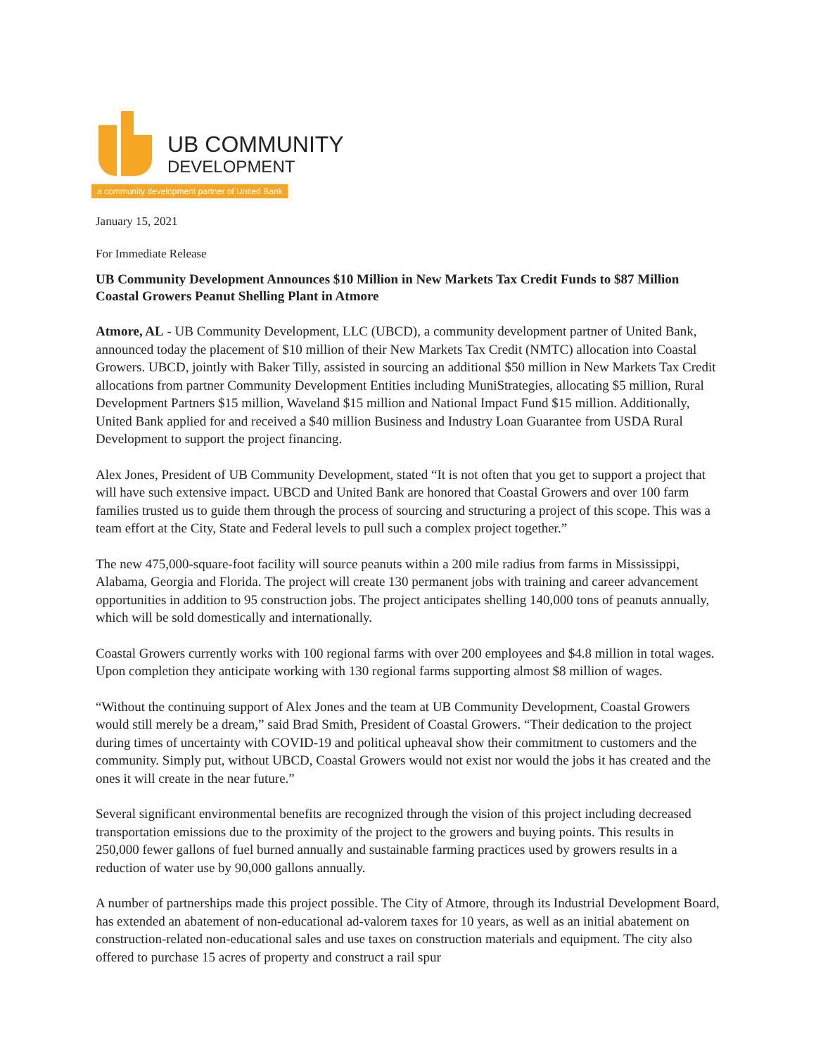UB COMMUNITY
DEVELOPMENT
a community development partner of United Bank
January 15, 2021
For Immediate Release
UB Community Development Announces $10 Million in New Markets Tax Credit Funds to $87 Million Coastal Growers Peanut Shelling Plant in Atmore
Atmore, AL - UB Community Development, LLC (UBCD), a community development partner of United Bank, announced today the placement of $10 million of their New Markets Tax Credit (NMTC) allocation into Coastal Growers. UBCD, jointly with Baker Tilly, assisted in sourcing an additional $50 million in New Markets Tax Credit allocations from partner Community Development Entities including MuniStrategies, allocating $5 million, Rural Development Partners $15 million, Waveland $15 million and National Impact Fund $15 million. Additionally, United Bank applied for and received a $40 million Business and Industry Loan Guarantee from USDA Rural Development to support the project financing.
Alex Jones, President of UB Community Development, stated “It is not often that you get to support a project that will have such extensive impact. UBCD and United Bank are honored that Coastal Growers and over 100 farm families trusted us to guide them through the process of sourcing and structuring a project of this scope. This was a team effort at the City, State and Federal levels to pull such a complex project together.”
The new 475,000-square-foot facility will source peanuts within a 200 mile radius from farms in Mississippi, Alabama, Georgia and Florida. The project will create 130 permanent jobs with training and career advancement opportunities in addition to 95 construction jobs. The project anticipates shelling 140,000 tons of peanuts annually, which will be sold domestically and internationally.
Coastal Growers currently works with 100 regional farms with over 200 employees and $4.8 million in total wages. Upon completion they anticipate working with 130 regional farms supporting almost $8 million of wages.
“Without the continuing support of Alex Jones and the team at UB Community Development, Coastal Growers would still merely be a dream,” said Brad Smith, President of Coastal Growers. “Their dedication to the project during times of uncertainty with COVID-19 and political upheaval show their commitment to customers and the community. Simply put, without UBCD, Coastal Growers would not exist nor would the jobs it has created and the ones it will create in the near future.”
Several significant environmental benefits are recognized through the vision of this project including decreased transportation emissions due to the proximity of the project to the growers and buying points. This results in 250,000 fewer gallons of fuel burned annually and sustainable farming practices used by growers results in a reduction of water use by 90,000 gallons annually.
A number of partnerships made this project possible. The City of Atmore, through its Industrial Development Board, has extended an abatement of non-educational ad-valorem taxes for 10 years, as well as an initial abatement on construction-related non-educational sales and use taxes on construction materials and equipment. The city also offered to purchase 15 acres of property and construct a rail spur